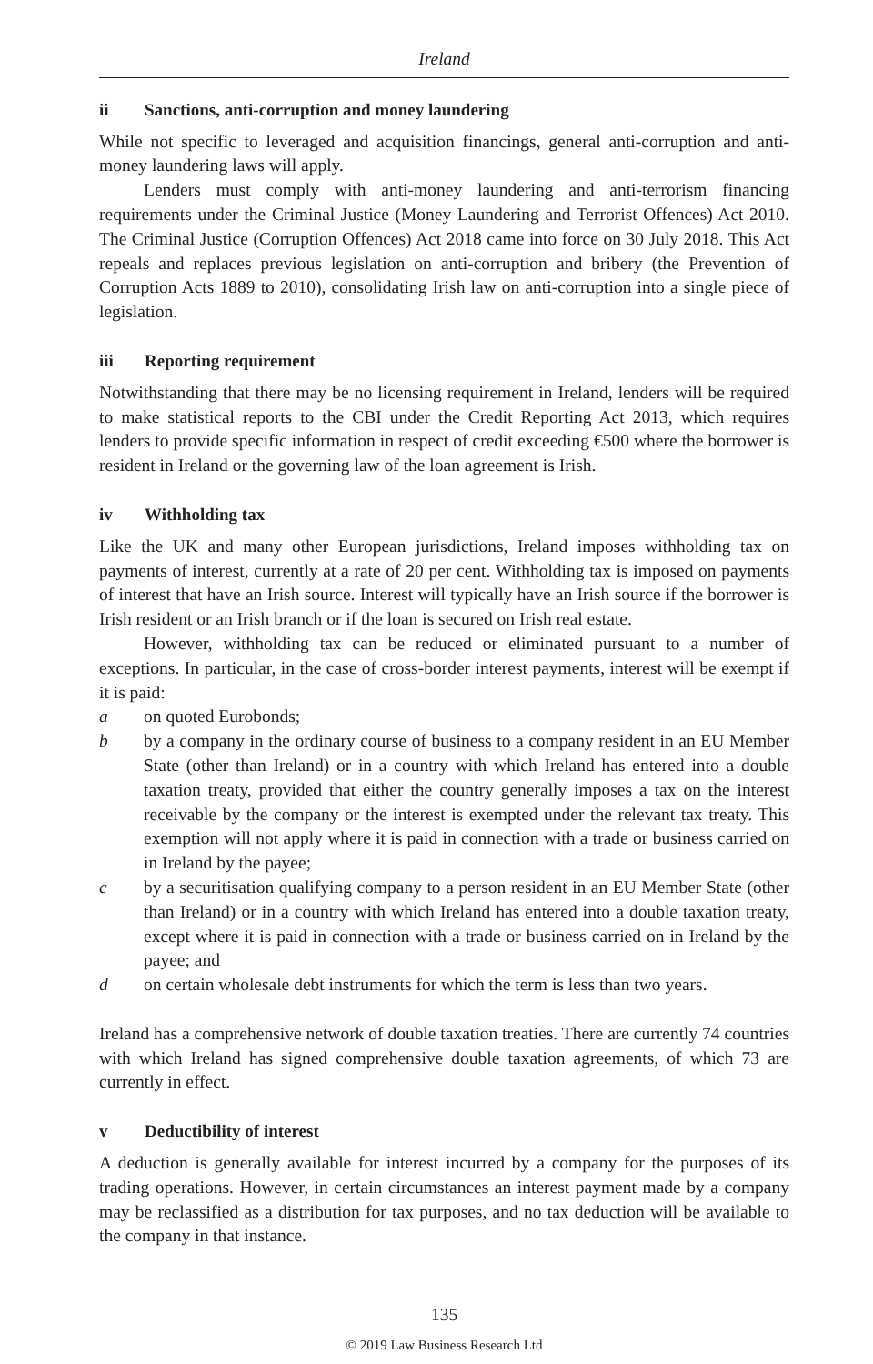Ireland
ii Sanctions, anti-corruption and money laundering
While not specific to leveraged and acquisition financings, general anti-corruption and anti-money laundering laws will apply.
Lenders must comply with anti-money laundering and anti-terrorism financing requirements under the Criminal Justice (Money Laundering and Terrorist Offences) Act 2010. The Criminal Justice (Corruption Offences) Act 2018 came into force on 30 July 2018. This Act repeals and replaces previous legislation on anti-corruption and bribery (the Prevention of Corruption Acts 1889 to 2010), consolidating Irish law on anti-corruption into a single piece of legislation.
iii Reporting requirement
Notwithstanding that there may be no licensing requirement in Ireland, lenders will be required to make statistical reports to the CBI under the Credit Reporting Act 2013, which requires lenders to provide specific information in respect of credit exceeding €500 where the borrower is resident in Ireland or the governing law of the loan agreement is Irish.
iv Withholding tax
Like the UK and many other European jurisdictions, Ireland imposes withholding tax on payments of interest, currently at a rate of 20 per cent. Withholding tax is imposed on payments of interest that have an Irish source. Interest will typically have an Irish source if the borrower is Irish resident or an Irish branch or if the loan is secured on Irish real estate.
However, withholding tax can be reduced or eliminated pursuant to a number of exceptions. In particular, in the case of cross-border interest payments, interest will be exempt if it is paid:
a on quoted Eurobonds;
b by a company in the ordinary course of business to a company resident in an EU Member State (other than Ireland) or in a country with which Ireland has entered into a double taxation treaty, provided that either the country generally imposes a tax on the interest receivable by the company or the interest is exempted under the relevant tax treaty. This exemption will not apply where it is paid in connection with a trade or business carried on in Ireland by the payee;
c by a securitisation qualifying company to a person resident in an EU Member State (other than Ireland) or in a country with which Ireland has entered into a double taxation treaty, except where it is paid in connection with a trade or business carried on in Ireland by the payee; and
d on certain wholesale debt instruments for which the term is less than two years.
Ireland has a comprehensive network of double taxation treaties. There are currently 74 countries with which Ireland has signed comprehensive double taxation agreements, of which 73 are currently in effect.
v Deductibility of interest
A deduction is generally available for interest incurred by a company for the purposes of its trading operations. However, in certain circumstances an interest payment made by a company may be reclassified as a distribution for tax purposes, and no tax deduction will be available to the company in that instance.
135
© 2019 Law Business Research Ltd